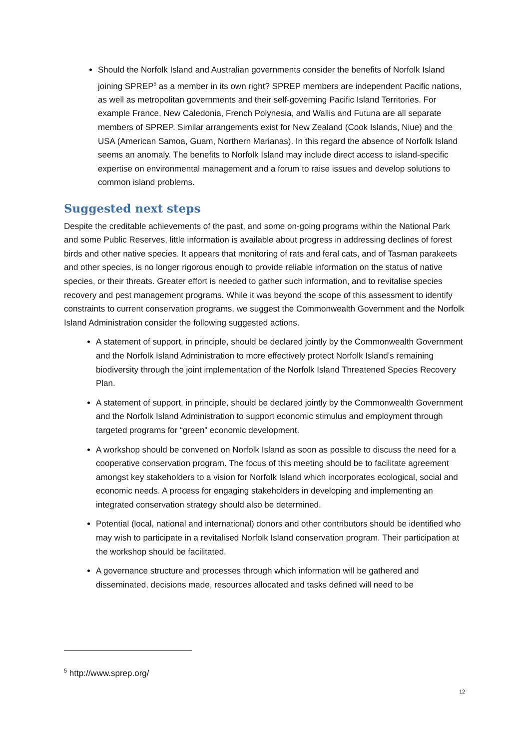Should the Norfolk Island and Australian governments consider the benefits of Norfolk Island joining SPREP<sup>5</sup> as a member in its own right? SPREP members are independent Pacific nations, as well as metropolitan governments and their self-governing Pacific Island Territories. For example France, New Caledonia, French Polynesia, and Wallis and Futuna are all separate members of SPREP. Similar arrangements exist for New Zealand (Cook Islands, Niue) and the USA (American Samoa, Guam, Northern Marianas). In this regard the absence of Norfolk Island seems an anomaly. The benefits to Norfolk Island may include direct access to island-specific expertise on environmental management and a forum to raise issues and develop solutions to common island problems.
Suggested next steps
Despite the creditable achievements of the past, and some on-going programs within the National Park and some Public Reserves, little information is available about progress in addressing declines of forest birds and other native species. It appears that monitoring of rats and feral cats, and of Tasman parakeets and other species, is no longer rigorous enough to provide reliable information on the status of native species, or their threats. Greater effort is needed to gather such information, and to revitalise species recovery and pest management programs. While it was beyond the scope of this assessment to identify constraints to current conservation programs, we suggest the Commonwealth Government and the Norfolk Island Administration consider the following suggested actions.
A statement of support, in principle, should be declared jointly by the Commonwealth Government and the Norfolk Island Administration to more effectively protect Norfolk Island’s remaining biodiversity through the joint implementation of the Norfolk Island Threatened Species Recovery Plan.
A statement of support, in principle, should be declared jointly by the Commonwealth Government and the Norfolk Island Administration to support economic stimulus and employment through targeted programs for “green” economic development.
A workshop should be convened on Norfolk Island as soon as possible to discuss the need for a cooperative conservation program. The focus of this meeting should be to facilitate agreement amongst key stakeholders to a vision for Norfolk Island which incorporates ecological, social and economic needs. A process for engaging stakeholders in developing and implementing an integrated conservation strategy should also be determined.
Potential (local, national and international) donors and other contributors should be identified who may wish to participate in a revitalised Norfolk Island conservation program. Their participation at the workshop should be facilitated.
A governance structure and processes through which information will be gathered and disseminated, decisions made, resources allocated and tasks defined will need to be
<sup>5</sup> http://www.sprep.org/
12